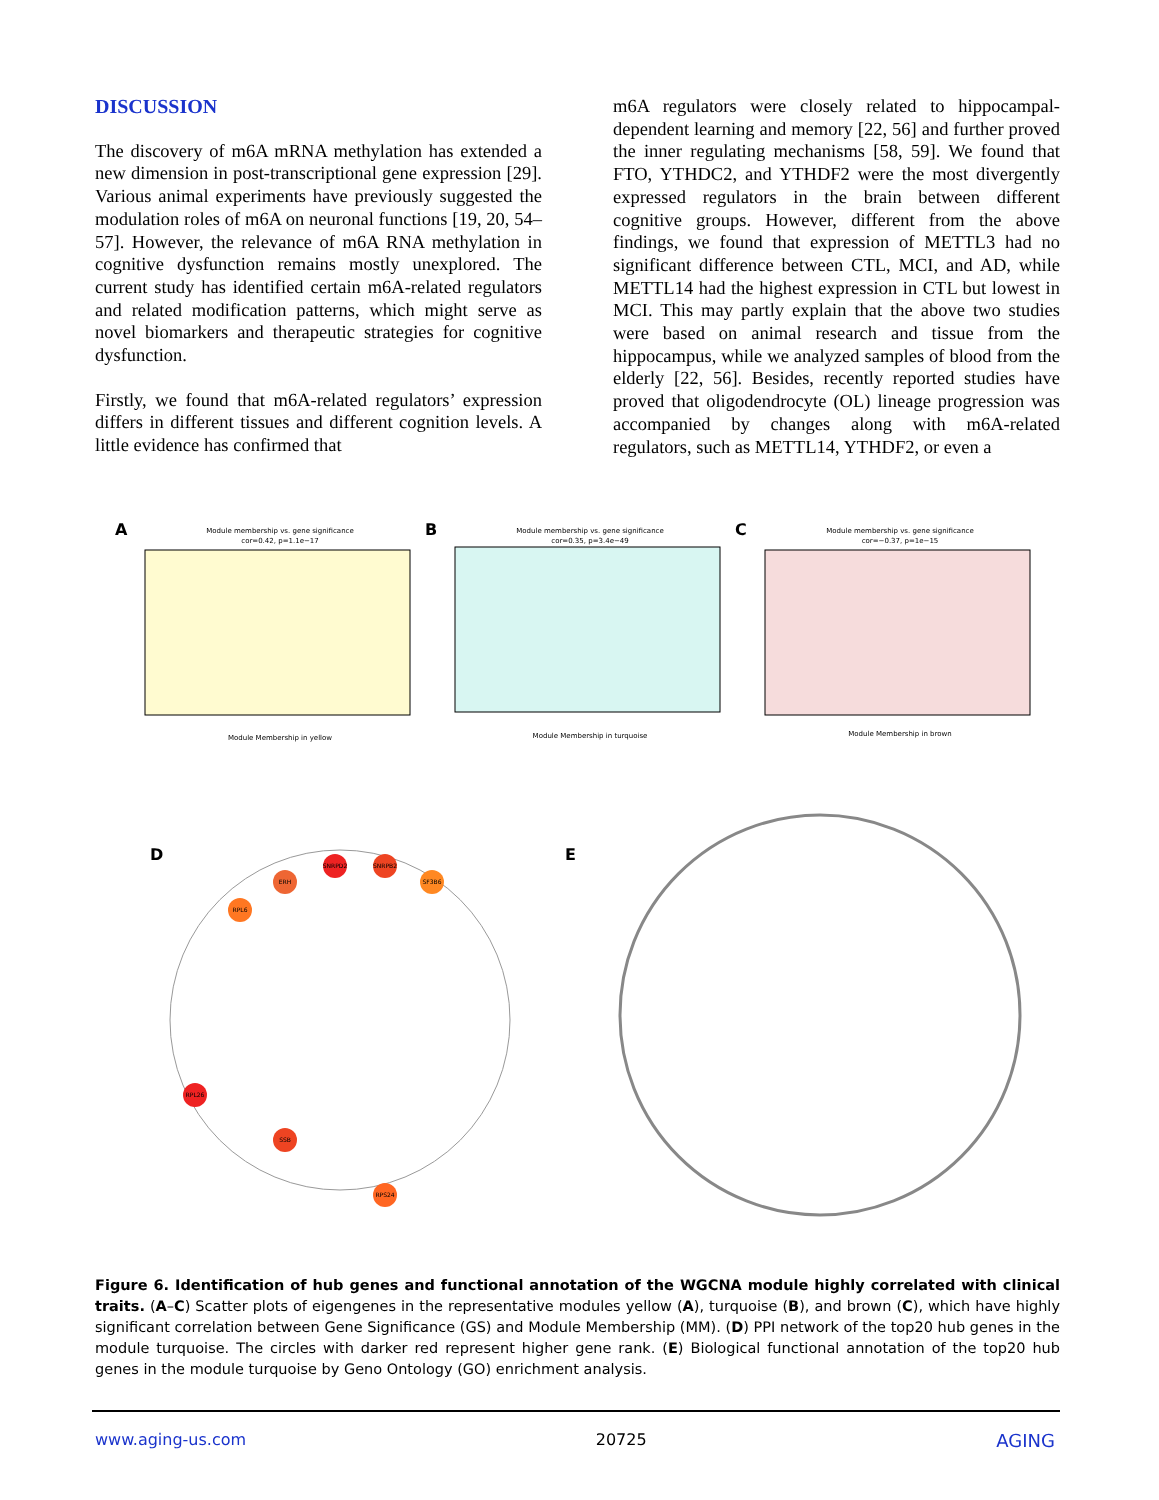DISCUSSION
The discovery of m6A mRNA methylation has extended a new dimension in post-transcriptional gene expression [29]. Various animal experiments have previously suggested the modulation roles of m6A on neuronal functions [19, 20, 54–57]. However, the relevance of m6A RNA methylation in cognitive dysfunction remains mostly unexplored. The current study has identified certain m6A-related regulators and related modification patterns, which might serve as novel biomarkers and therapeutic strategies for cognitive dysfunction.
Firstly, we found that m6A-related regulators’ expression differs in different tissues and different cognition levels. A little evidence has confirmed that
m6A regulators were closely related to hippocampal-dependent learning and memory [22, 56] and further proved the inner regulating mechanisms [58, 59]. We found that FTO, YTHDC2, and YTHDF2 were the most divergently expressed regulators in the brain between different cognitive groups. However, different from the above findings, we found that expression of METTL3 had no significant difference between CTL, MCI, and AD, while METTL14 had the highest expression in CTL but lowest in MCI. This may partly explain that the above two studies were based on animal research and tissue from the hippocampus, while we analyzed samples of blood from the elderly [22, 56]. Besides, recently reported studies have proved that oligodendrocyte (OL) lineage progression was accompanied by changes along with m6A-related regulators, such as METTL14, YTHDF2, or even a
A
B
C
Module membership vs. gene significance
cor=0.42, p=1.1e−17
Module membership vs. gene significance
cor=0.35, p=3.4e−49
Module membership vs. gene significance
cor=−0.37, p=1e−15
Module Membership in yellow
Module Membership in turquoise
Module Membership in brown
D
E
ERH
SNRPD2
SNRPB2
SF3B6
RPL6
RPL26
SSB
RPS24
Figure 6. Identification of hub genes and functional annotation of the WGCNA module highly correlated with clinical traits. (A–C) Scatter plots of eigengenes in the representative modules yellow (A), turquoise (B), and brown (C), which have highly significant correlation between Gene Significance (GS) and Module Membership (MM). (D) PPI network of the top20 hub genes in the module turquoise. The circles with darker red represent higher gene rank. (E) Biological functional annotation of the top20 hub genes in the module turquoise by Geno Ontology (GO) enrichment analysis.
www.aging-us.com 20725 AGING